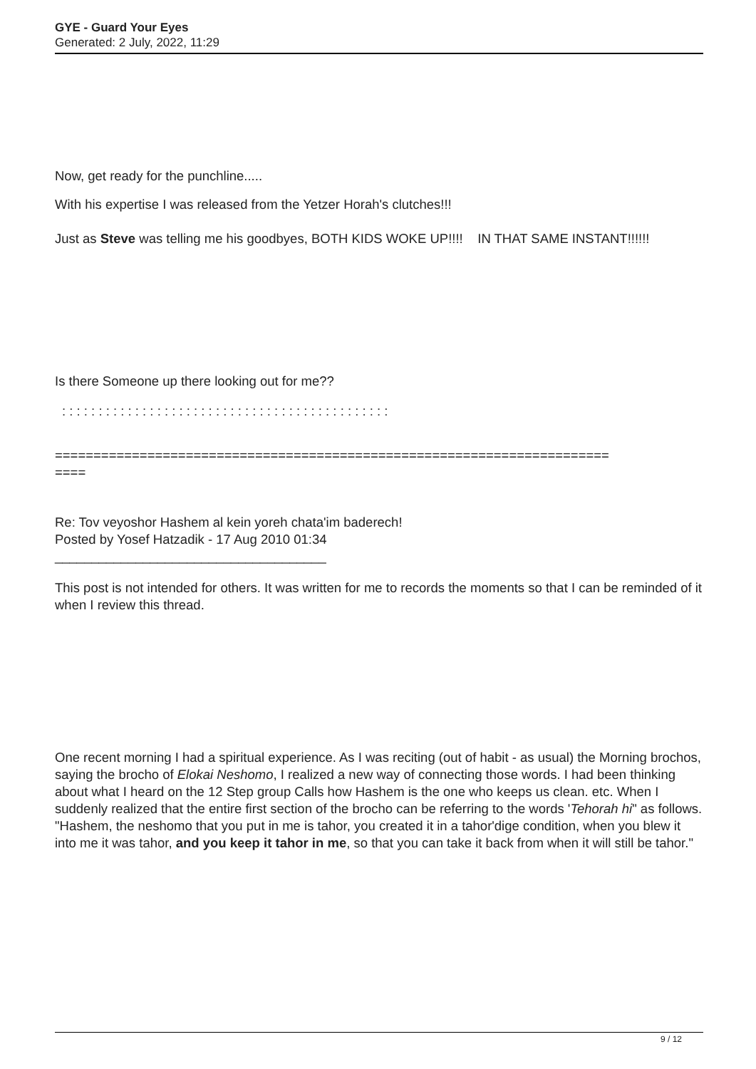GYE - Guard Your Eyes
Generated: 2 July, 2022, 11:29
Now, get ready for the punchline.....
With his expertise I was released from the Yetzer Horah's clutches!!!
Just as Steve was telling me his goodbyes, BOTH KIDS WOKE UP!!!! IN THAT SAME INSTANT!!!!!!
Is there Someone up there looking out for me??
: : : : : : : : : : : : : : : : : : : : : : : : : : : : : : : : : : : : : : : : : : : : :
========================================================================
====
Re: Tov veyoshor Hashem al kein yoreh chata'im baderech!
Posted by Yosef Hatzadik - 17 Aug 2010 01:34
_____________________________________
This post is not intended for others. It was written for me to records the moments so that I can be reminded of it when I review this thread.
One recent morning I had a spiritual experience. As I was reciting (out of habit - as usual) the Morning brochos, saying the brocho of Elokai Neshomo, I realized a new way of connecting those words. I had been thinking about what I heard on the 12 Step group Calls how Hashem is the one who keeps us clean. etc. When I suddenly realized that the entire first section of the brocho can be referring to the words 'Tehorah hi" as follows. "Hashem, the neshomo that you put in me is tahor, you created it in a tahor'dige condition, when you blew it into me it was tahor, and you keep it tahor in me, so that you can take it back from when it will still be tahor."
9 / 12